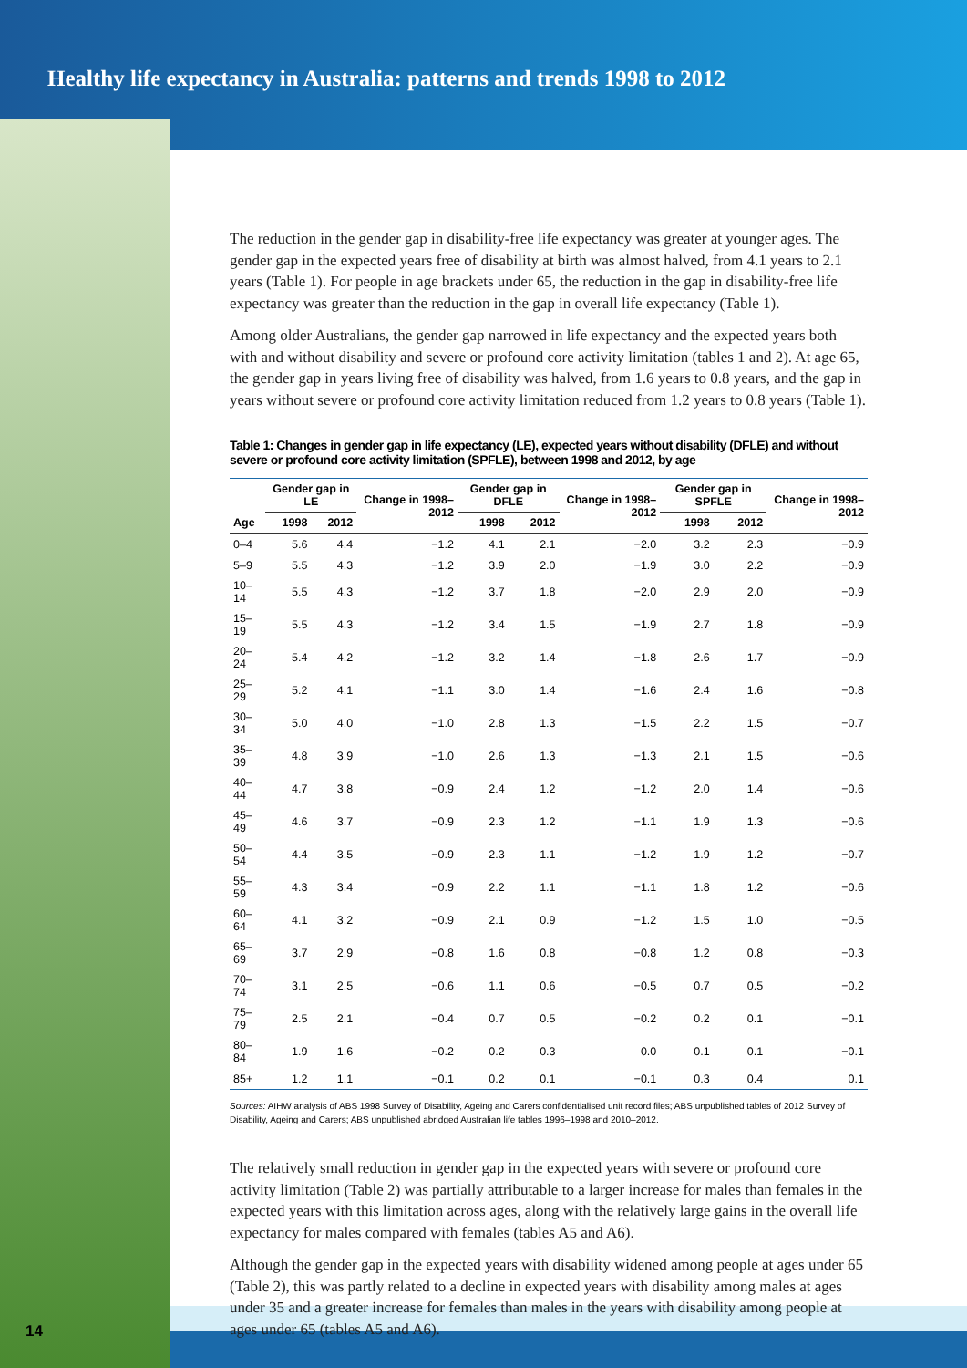Healthy life expectancy in Australia: patterns and trends 1998 to 2012
The reduction in the gender gap in disability-free life expectancy was greater at younger ages. The gender gap in the expected years free of disability at birth was almost halved, from 4.1 years to 2.1 years (Table 1). For people in age brackets under 65, the reduction in the gap in disability-free life expectancy was greater than the reduction in the gap in overall life expectancy (Table 1).
Among older Australians, the gender gap narrowed in life expectancy and the expected years both with and without disability and severe or profound core activity limitation (tables 1 and 2). At age 65, the gender gap in years living free of disability was halved, from 1.6 years to 0.8 years, and the gap in years without severe or profound core activity limitation reduced from 1.2 years to 0.8 years (Table 1).
Table 1: Changes in gender gap in life expectancy (LE), expected years without disability (DFLE) and without severe or profound core activity limitation (SPFLE), between 1998 and 2012, by age
| Age | Gender gap in LE | | Change in 1998–2012 | Gender gap in DFLE | | Change in 1998–2012 | Gender gap in SPFLE | | Change in 1998–2012 |
| --- | --- | --- | --- | --- | --- | --- | --- | --- | --- |
| | 1998 | 2012 | | 1998 | 2012 | | 1998 | 2012 | |
| 0–4 | 5.6 | 4.4 | −1.2 | 4.1 | 2.1 | −2.0 | 3.2 | 2.3 | −0.9 |
| 5–9 | 5.5 | 4.3 | −1.2 | 3.9 | 2.0 | −1.9 | 3.0 | 2.2 | −0.9 |
| 10–14 | 5.5 | 4.3 | −1.2 | 3.7 | 1.8 | −2.0 | 2.9 | 2.0 | −0.9 |
| 15–19 | 5.5 | 4.3 | −1.2 | 3.4 | 1.5 | −1.9 | 2.7 | 1.8 | −0.9 |
| 20–24 | 5.4 | 4.2 | −1.2 | 3.2 | 1.4 | −1.8 | 2.6 | 1.7 | −0.9 |
| 25–29 | 5.2 | 4.1 | −1.1 | 3.0 | 1.4 | −1.6 | 2.4 | 1.6 | −0.8 |
| 30–34 | 5.0 | 4.0 | −1.0 | 2.8 | 1.3 | −1.5 | 2.2 | 1.5 | −0.7 |
| 35–39 | 4.8 | 3.9 | −1.0 | 2.6 | 1.3 | −1.3 | 2.1 | 1.5 | −0.6 |
| 40–44 | 4.7 | 3.8 | −0.9 | 2.4 | 1.2 | −1.2 | 2.0 | 1.4 | −0.6 |
| 45–49 | 4.6 | 3.7 | −0.9 | 2.3 | 1.2 | −1.1 | 1.9 | 1.3 | −0.6 |
| 50–54 | 4.4 | 3.5 | −0.9 | 2.3 | 1.1 | −1.2 | 1.9 | 1.2 | −0.7 |
| 55–59 | 4.3 | 3.4 | −0.9 | 2.2 | 1.1 | −1.1 | 1.8 | 1.2 | −0.6 |
| 60–64 | 4.1 | 3.2 | −0.9 | 2.1 | 0.9 | −1.2 | 1.5 | 1.0 | −0.5 |
| 65–69 | 3.7 | 2.9 | −0.8 | 1.6 | 0.8 | −0.8 | 1.2 | 0.8 | −0.3 |
| 70–74 | 3.1 | 2.5 | −0.6 | 1.1 | 0.6 | −0.5 | 0.7 | 0.5 | −0.2 |
| 75–79 | 2.5 | 2.1 | −0.4 | 0.7 | 0.5 | −0.2 | 0.2 | 0.1 | −0.1 |
| 80–84 | 1.9 | 1.6 | −0.2 | 0.2 | 0.3 | 0.0 | 0.1 | 0.1 | −0.1 |
| 85+ | 1.2 | 1.1 | −0.1 | 0.2 | 0.1 | −0.1 | 0.3 | 0.4 | 0.1 |
Sources: AIHW analysis of ABS 1998 Survey of Disability, Ageing and Carers confidentialised unit record files; ABS unpublished tables of 2012 Survey of Disability, Ageing and Carers; ABS unpublished abridged Australian life tables 1996–1998 and 2010–2012.
The relatively small reduction in gender gap in the expected years with severe or profound core activity limitation (Table 2) was partially attributable to a larger increase for males than females in the expected years with this limitation across ages, along with the relatively large gains in the overall life expectancy for males compared with females (tables A5 and A6).
Although the gender gap in the expected years with disability widened among people at ages under 65 (Table 2), this was partly related to a decline in expected years with disability among males at ages under 35 and a greater increase for females than males in the years with disability among people at ages under 65 (tables A5 and A6).
14